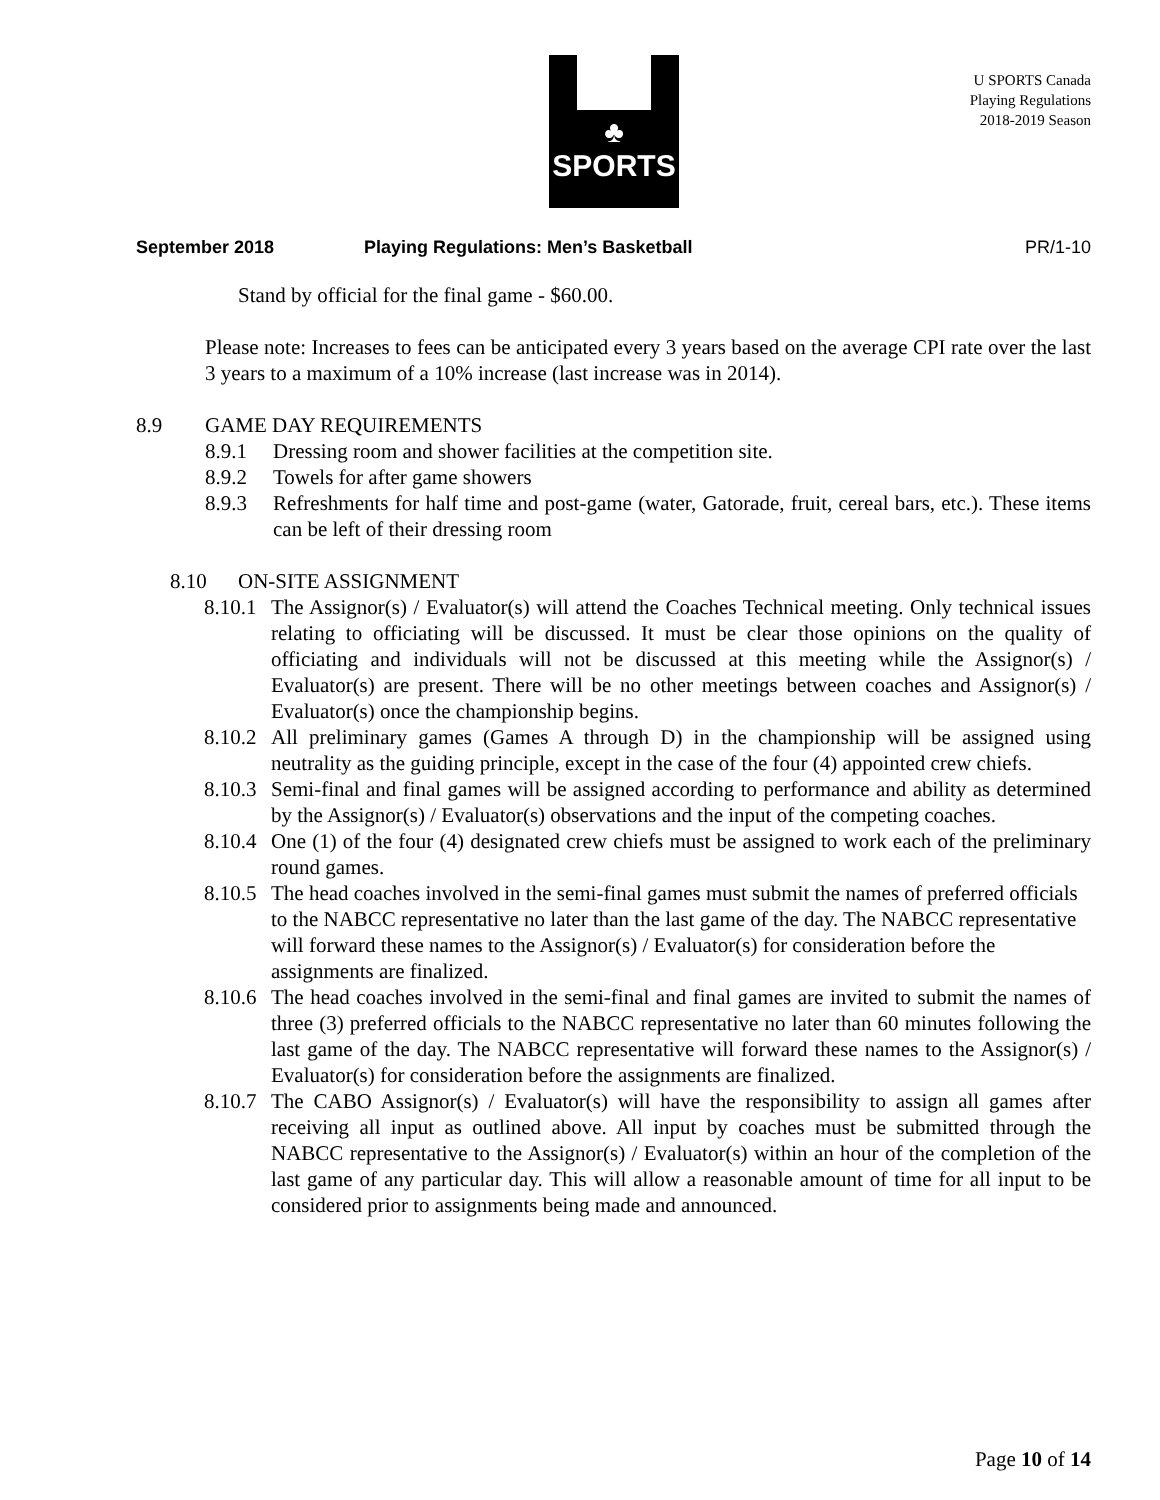♣
SPORTS
U SPORTS Canada
Playing Regulations
2018-2019 Season
September 2018 Playing Regulations: Men’s Basketball PR/1-10
Stand by official for the final game - $60.00.
Please note: Increases to fees can be anticipated every 3 years based on the average CPI rate over the last 3 years to a maximum of a 10% increase (last increase was in 2014).
8.9 GAME DAY REQUIREMENTS
8.9.1 Dressing room and shower facilities at the competition site.
8.9.2 Towels for after game showers
8.9.3 Refreshments for half time and post-game (water, Gatorade, fruit, cereal bars, etc.). These items can be left of their dressing room
8.10 ON-SITE ASSIGNMENT
8.10.1 The Assignor(s) / Evaluator(s) will attend the Coaches Technical meeting. Only technical issues relating to officiating will be discussed. It must be clear those opinions on the quality of officiating and individuals will not be discussed at this meeting while the Assignor(s) / Evaluator(s) are present. There will be no other meetings between coaches and Assignor(s) / Evaluator(s) once the championship begins.
8.10.2 All preliminary games (Games A through D) in the championship will be assigned using neutrality as the guiding principle, except in the case of the four (4) appointed crew chiefs.
8.10.3 Semi-final and final games will be assigned according to performance and ability as determined by the Assignor(s) / Evaluator(s) observations and the input of the competing coaches.
8.10.4 One (1) of the four (4) designated crew chiefs must be assigned to work each of the preliminary round games.
8.10.5 The head coaches involved in the semi-final games must submit the names of preferred officials to the NABCC representative no later than the last game of the day. The NABCC representative will forward these names to the Assignor(s) / Evaluator(s) for consideration before the assignments are finalized.
8.10.6 The head coaches involved in the semi-final and final games are invited to submit the names of three (3) preferred officials to the NABCC representative no later than 60 minutes following the last game of the day. The NABCC representative will forward these names to the Assignor(s) / Evaluator(s) for consideration before the assignments are finalized.
8.10.7 The CABO Assignor(s) / Evaluator(s) will have the responsibility to assign all games after receiving all input as outlined above. All input by coaches must be submitted through the NABCC representative to the Assignor(s) / Evaluator(s) within an hour of the completion of the last game of any particular day. This will allow a reasonable amount of time for all input to be considered prior to assignments being made and announced.
Page 10 of 14